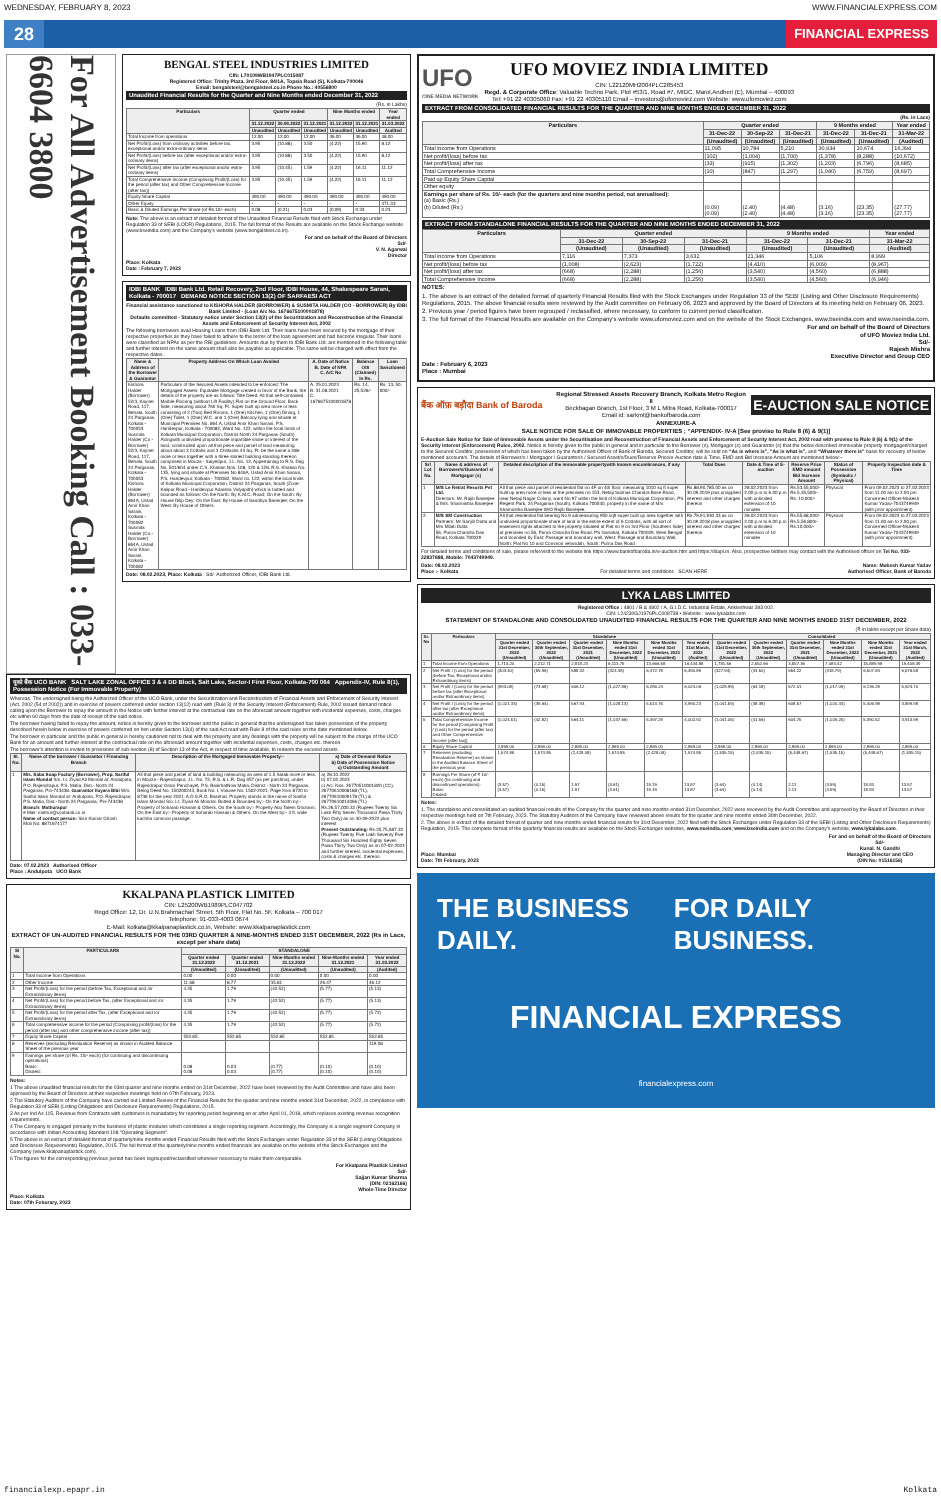WEDNESDAY, FEBRUARY 8, 2023 WWW.FINANCIALEXPRESS.COM
28
FINANCIAL EXPRESS
For All Advertisement Booking Call : 033- 6604 3800
BENGAL STEEL INDUSTRIES LIMITED
CIN: L70109WB1947PLC015087
Registered Office: Trinity Plaza, 3rd Floor, 84/1A, Topsia Road (S), Kolkata-700046
Email: bengalsteel@bengalsteel.co.in Phone No.: 40556800
Unaudited Financial Results for the Quarter and Nine Months ended December 31, 2022
(Rs. in Lakhs)
| Particulars | Quarter ended | | | Nine Months ended | | Year ended |
| --- | --- | --- | --- | --- | --- | --- |
| | 31.12.2022 | 30.09.2022 | 31.12.2021 | 31.12.2022 | 31.12.2021 | 31.03.2022 |
| | Unaudited | Unaudited | Unaudited | Unaudited | Unaudited | Audited |
| Total Income from operations | 12.00 | 12.00 | 12.00 | 36.00 | 36.00 | 48.00 |
| Net Profit/(Loss) from ordinary activities before tax, exceptional and/or extra-ordinary items | 3.95 | (10.88) | 3.50 | (4.22) | 15.90 | 8.12 |
| Net Profit/(Loss) before tax (after exceptional and/or extra-ordinary items) | 3.95 | (10.88) | 3.50 | (4.22) | 15.90 | 8.12 |
| Net Profit/(Loss) after tax (after exceptional and/or extra-ordinary items) | 3.95 | (10.45) | 1.59 | (4.22) | 16.11 | 11.12 |
| Total Comprehensive Income (Comprising Profit/(Loss) for the period (after tax) and Other Comprehensive Income (after tax)) | 3.95 | (10.45) | 1.59 | (4.22) | 16.11 | 11.12 |
| Equity Share Capital | 490.00 | 490.00 | 490.00 | 490.00 | 490.00 | 490.00 |
| Other Equity | - | - | - | - | - | 471.33 |
| Basic & Diluted Earnings Per Share (of Rs.10/- each) | 0.08 | (0.21) | 0.03 | (0.09) | 0.33 | 0.23 |
Note: The above is an extract of detailed format of the Unaudited Financial Results filed with Stock Exchange under Regulation 33 of SEBI (LODR) Regulations, 2015. The full format of the Results are available on the Stock Exchange website (www.bseindia.com) and the Company's website (www.bengalsteel.co.in).
For and on behalf of the Board of Directors
Sd/-
V. N. Agarwal
Director
Place: Kolkata
Date : February 7, 2023
IDBI BANK IDBI Bank Ltd. Retail Recovery, 2nd Floor, IDBI House, 44, Shakespeare Sarani, Kolkata - 700017 DEMAND NOTICE SECTION 13(2) OF SARFAESI ACT
Financial assistance sanctioned to KISHORA HALDER (BORROWER) & SUSMITA HALDER (CO - BORROWER) By IDBI Bank Limited - (Loan A/c No. 1676675100001878)
Defaults committed - Statutory notice under Section 13(2) of the Securitization and Reconstruction of the Financial Assets and Enforcement of Security Interest Act, 2002
The following borrowers avail Housing Loans from IDBI Bank Ltd. Their loans have been secured by the mortgage of their respective properties as they have failed to adhere to the terms of the loan agreement and had become irregular. Their loans were classified as NPAs as per the RBI guidelines. Amounts due by them to IDBI Bank Ltd. are mentioned in the following table and further interest on the same amount shall also be payable as applicable. The same will be charged with effect from the respective dates.
| Name & Address of the Borrower & Guarantor | Property Address On Which Loan Availed | A. Date of Notice B. Date of NPA C. A/C No | Balance O/S (Claimed) In Rs. | Loan Sanctioned |
| --- | --- | --- | --- | --- |
| Kishora Halder (Borrower) 52/3, Kaynel Road, 117, Behala, South 24 Parganas, Kolkata - 700053 Susmita Halder (Co - Borrower) 52/3, Kaynel Road, 117, Behala, South 24 Parganas, Kolkata - 700053 Kishora Halder (Borrower) 864A, Ustad Amir Khan Sarani, Kolkata - 700082 Susmita Halder (Co - Borrower) 864A, Ustad Amir Khan Sarani, Kolkata - 700082 | Particulars of the Secured Assets intended to be enforced: The Mortgaged Assets: Equitable Mortgage created in favor of the Bank, the details of the property are as follows: Title Deed: All that self-contained Marble Flooring (without Lift Facility) Flat on the Ground Floor, Back Side, measuring about 760 Sq. Ft. Super built up area more or less consisting of 2 (Two) Bed Rooms, 1 (One) Kitchen, 1 (One) Dining, 1 (One) Toilet, 1 (One) W.C. and 1 (One) Balcony lying and situate at Municipal Premises No. 864 A, Ustad Amir Khan Sarani, P.S. Haridevpur, Kolkata - 700082, Ward No. 122, within the local limits of Kolkata Municipal Corporation, District North 24 Parganas (South) Alongwith undivided proportionate impartible share or interest of the land, constructed upon all that piece and parcel of land measuring about about 3 Cottahs and 3 Chittacks 43 Sq. Ft. be the same a little more or less together with a three storied building standing thereon comprised in Mouza - Saiyedpur, J.L. No. 12, Appertaining to R.S. Dag No. 501/604 under C.S. Khatian Nos. 108, 120 & 128, R.S. Khatian No. 135, lying and situate at Premises No 846A, Ustad Amir Khan Sarani, P.S. Haridevpur, Kolkata - 700082, Ward no. 122, within the local limits of Kolkata Municipal Corporation, District 24 Parganas, South (Zone: Kalipur Road - Haridevpur Adarsha Vidyapith) which is butted and bounded as follows: On the North: By K.M.C. Road; On the South: By House Dilip Dey; On the East: By House of Sandhya Banerjee; On the West: By House of Others. | A. 25.01.2023 B. 31.08.2021 C. 1676675100001878 | Rs. 14, 25,526/- | Rs. 13, 50, 000/- |
Date: 08.02.2023, Place: Kolkata Sd/- Authorized Officer, IDBI Bank Ltd.
यूको बैंक UCO BANK SALT LAKE ZONAL OFFICE 3 & 4 DD Block, Salt Lake, Sector-I First Floor, Kolkata-700 064 Appendix-IV, Rule 8(1), Possession Notice (For Immovable Property)
Whereas, The undersigned being the Authorized Officer of the UCO Bank, under the Securitization and Reconstruction of Financial Assets and Enforcement of Security Interest (Act, 2002 (54 of 2002)) and in exercise of powers conferred under section 13(12) read with (Rule 3) of the Security Interest (Enforcement) Rule, 2002 issued demand notice calling upon the Borrower to repay the amount in the Notice with further interest at the contractual rate on the aforesaid amount together with incidental expenses, costs, charges etc within 60 days from the date of receipt of the said notice.
The borrower having failed to repay the amount, notice is hereby given to the borrower and the public in general that the undersigned has taken possession of the property described herein below in exercise of powers conferred on him under Section 13(4) of the said Act read with Rule 8 of the said rules on the date mentioned below.
The borrower in particular and the public in general is hereby cautioned not to deal with the property and any dealings with the property will be subject to the charge of the UCO Bank for an amount and further interest at the contractual rate on the aforesaid amount together with incidental expenses, costs, charges etc. thereon.
The borrower's attention is invited to provisions of sub-section (8) of Section 13 of the Act, in respect of time available, to redeem the secured assets.
| Sl. No. | Name of the borrower / Guarantor / Financing Branch | Description of the Mortgaged Immovable Property:- | a) Date of Demand Notice b) Date of Possession Notice c) Outstanding Amount |
| --- | --- | --- | --- |
| 1 | M/s. Saba Soap Factory (Borrower), Prop. Sariful Islam Mondal S/o. Lt. Ziyad Ali Mondal at: Andulpota, P.O. Rajendrapur, P.S. Matia, Dist.- North 24 Parganas, Pin-743438. Guarantor Iluyara Bibi W/o. Sariful Islam Mondal at: Andulpota, P.O. Rajendrapur, P.S. Matia, Dist.- North 24 Parganas, Pin-743438 Branch: Mathurapur e Mail: mathur@ucobank.co.in Name of contact person: Sisir Kumar Ghosh Mob No: 8871674177 | All that piece and parcel of land & building measuring an area of 1.5 Satak more or less, in Mouza - Rajendrapur, J.L. No. 72, R.S. & L.R. Dag 357 (as per parchha), under Rajendrapur Gram Panchayet, P.S. BasirhatNow Matia, District - North 24 Parganas. Being Deed No. 150200243, Book No. I, Volume No. 1502-2021, Page from 8720 to 8736 for the year 2021. A.D.S.R.O. Basirhat. Property stands in the name of Sariful Islam Mondal S/o. Lt. Ziyad Ali Mondal. Butted & Bounded by:- On the North by:- Property of Soharab Hossain & Others, On the South by:- Property Abu Talem Ghorami, On the East by:- Property of Soharab Hossain & Others, On the West by:- 4 ft. wide kachha common passage. | a) 28.10.2022 b) 07.02.2023 c) A/c. Nos. 26770510001820 (CC), 26770610008188 (TL), 26770610009178 (TL) & 26770610014066 (TL) Rs.26,57,000.32 (Rupees Twenty Six Lakh Fifty Seven Thousand Paisa Thirty Two Only) as on 30-09-2022 plus interest Present Outstanding: Rs.25,75,687.32 (Rupees Twenty Five Lakh Seventy Five Thousand Six Hundred Eighty Seven Paisa Thirty Two Only) as on 07-02-2023 and further interest, incidental expenses, costs & charges etc. thereon. |
Date: 07.02.2023 Authorised Officer
Place : Andulpota UCO Bank
KKALPANA PLASTICK LIMITED
CIN: L25200WB1989PLC047702
Regd Office: 12, Dr. U.N.Brahmachari Street, 5th Floor, Flat No. 5F, Kolkata – 700 017
Telephone: 91-033-4003 0674
E-Mail: kolkata@kkalpanaplastick.co.in, Website: www.kkalpanaplastick.com
EXTRACT OF UN-AUDITED FINANCIAL RESULTS FOR THE 03RD QUARTER & NINE-MONTHS ENDED 31ST DECEMBER, 2022 (Rs in Lacs, except per share data)
| Sl No. | PARTICULARS | STANDALONE | | | | |
| --- | --- | --- | --- | --- | --- | --- |
| | | Quarter ended 31.12.2022 | Quarter ended 31.12.2021 | Nine-Months ended 31.12.2022 | Nine-Months ended 31.12.2021 | Year ended 31.03.2022 |
| | | (Unaudited) | (Unaudited) | (Unaudited) | (Unaudited) | (Audited) |
| 1 | Total Income from Operations | 0.00 | 0.00 | 0.00 | 0.00 | 0.00 |
| 2 | Other Income | 11.68 | 8.77 | 35.81 | 26.47 | 46.12 |
| 3 | Net Profit/(Loss) for the period (before Tax, Exceptional and /or Extraordinary items) | 4.35 | 1.79 | (42.52) | (5.77) | (5.13) |
| 4 | Net Profit/(Loss) for the period before Tax, (after Exceptional and /or Extraordinary items) | 4.35 | 1.79 | (42.52) | (5.77) | (5.13) |
| 5 | Net Profit/(Loss) for the period after Tax, (after Exceptional and /or Extraordinary items) | 4.35 | 1.79 | (42.52) | (5.77) | (5.72) |
| 6 | Total comprehensive income for the period (Comprising profit/(loss) for the period (after tax) and other comprehensive income (after tax)) | 4.35 | 1.79 | (42.52) | (5.77) | (5.72) |
| 7 | Equity Share Capital | 552.85 | 552.85 | 552.85 | 552.85 | 552.85 |
| 8 | Reserves (excluding Revaluation Reserve) as shown in Audited Balance Sheet of the previous year | | | | | 119.08 |
| 9 | Earnings per share (of Rs. 10/- each) (for continuing and discontinuing operations) Basic: Diluted: | 0.08 0.08 | 0.03 0.03 | (0.77) (0.77) | (0.10) (0.10) | (0.10) (0.10) |
Notes:
1 The above unaudited financial results for the 03rd quarter and nine months ended on 31st December, 2022 have been reviewed by the Audit Committee and have also been approved by the Board of Directors at their respective meetings held on 07th February, 2023.
2 The Statutory Auditors of the Company have carried out Limited Review of the Financial Results for the quarter and nine months ended 31st December, 2022, in compliance with Regulation 33 of SEBI (Listing Obligations and Disclosure Requirements) Regulations, 2015.
3 As per Ind As 115, Revenue from Contracts with customers is manadatory for reporting period beginning on or after April 01, 2018, which replaces existing revenue recognition requirements.
4 The Company is engaged primarily in the business of plastic modules which constitutes a single reporting segment. Accordingly, the Company is a single segment Company in accordance with Indian Accounting Standard 108 "Operating Segment".
5 The above is an extract of detailed format of quarterly/nine months ended Financial Results filed with the Stock Exchanges under Regulation 33 of the SEBI (Listing Obligations and Disclosure Requirements) Regulation, 2015. The full format of the quarterly/nine months ended financials are available on the website of the Stock Exchanges and the Company (www.kkalpanaplastick.com).
6 The figures for the corresponding previous period has been regrouped/reclassified wherever necessary to make them comparable.
For Kkalpana Plastick Limited
Sd/-
Sajjan Kumar Sharma
(DIN: 02162166)
Whole-Time Director
Place: Kolkata
Date: 07th Feburary, 2023
UFO
CINE MEDIA NETWORK
UFO MOVIEZ INDIA LIMITED
CIN: L22120MH2004PLC285453
Regd. & Corporate Office: Valuable Techno Park, Plot #53/1, Road #7, MIDC, Marol,Andheri (E), Mumbai – 400093
Tel: +91 22 40305060 Fax: +91 22 40305110 Email – investors@ufomoviez.com Website: www.ufomoviez.com
EXTRACT FROM CONSOLIDATED FINANCIAL RESULTS FOR THE QUARTER AND NINE MONTHS ENDED DECEMBER 31, 2022
(Rs. in Lacs)
| Particulars | Quarter ended | | | 9 Months ended | | Year ended |
| --- | --- | --- | --- | --- | --- | --- |
| | 31-Dec-22 | 30-Sep-22 | 31-Dec-21 | 31-Dec-22 | 31-Dec-21 | 31-Mar-22 |
| | (Unaudited) | (Unaudited) | (Unaudited) | (Unaudited) | (Unaudited) | (Audited) |
| Total income from Operations | 11,095 | 10,784 | 5,210 | 30,934 | 10,674 | 16,394 |
| Net profit/(loss) before tax | (102) | (1,004) | (1,700) | (1,378) | (8,288) | (10,672) |
| Net profit/(loss) after tax | (33) | (915) | (1,302) | (1,203) | (6,796) | (8,685) |
| Total Comprehensive Income | (10) | (847) | (1,297) | (1,040) | (6,759) | (8,697) |
| Paid up Equity Share Capital | | | | | | |
| Other equity | | | | | | |
| Earnings per share of Rs. 10/- each (for the quarters and nine months period, not annualised): (a) Basic (Rs.) (b) Diluted (Rs.) | (0.09) (0.09) | (2.40) (2.40) | (4.48) (4.48) | (3.16) (3.16) | (23.35) (23.35) | (27.77) (27.77) |
EXTRACT FROM STANDALONE FINANCIAL RESULTS FOR THE QUARTER AND NINE MONTHS ENDED DECEMBER 31, 2022
| Particulars | Quarter ended | | | 9 Months ended | | Year ended |
| --- | --- | --- | --- | --- | --- | --- |
| | 31-Dec-22 | 30-Sep-22 | 31-Dec-21 | 31-Dec-22 | 31-Dec-21 | 31-Mar-22 |
| | (Unaudited) | (Unaudited) | (Unaudited) | (Unaudited) | (Unaudited) | (Audited) |
| Total income from Operations | 7,116 | 7,373 | 3,632 | 21,346 | 5,106 | 8,999 |
| Net profit/(loss) before tax | (1,008) | (2,623) | (1,722) | (4,410) | (6,009) | (8,967) |
| Net profit/(loss) after tax | (668) | (2,288) | (1,256) | (3,540) | (4,560) | (6,888) |
| Total Comprehensive Income | (668) | (2,288) | (1,256) | (3,540) | (4,560) | (6,946) |
NOTES:
1. The above is an extract of the detailed format of quarterly Financial Results filed with the Stock Exchanges under Regulation 33 of the SEBI (Listing and Other Disclosure Requirements) Regulations, 2015. The above financial results were reviewed by the Audit committee on February 06, 2023 and approved by the Board of Directors at its meeting held on February 06, 2023.
2. Previous year / period figures have been regrouped / reclassified, where necessary, to conform to current period classification.
3. The full format of the Financial Results are available on the Company's website www.ufomoviez.com and on the website of the Stock Exchanges, www.bseindia.com and www.nseindia.com.
For and on behalf of the Board of Directors
of UFO Moviez India Ltd.
Sd/-
Rajesh Mishra
Executive Director and Group CEO
Date : February 6, 2023
Place : Mumbai
बैंक ऑफ़ बड़ौदा Bank of Baroda
Regional Stressed Assets Recovery Branch, Kolkata Metro Region II
Beckbagan Branch, 1st Floor, 3 M L Mitra Road, Kolkata-700017
Email id: sarkmt@bankofbaroda.com
E-AUCTION SALE NOTICE
ANNEXURE-A
SALE NOTICE FOR SALE OF IMMOVABLE PROPERTIES ; “APPENDIX- IV-A [See proviso to Rule 8 (6) & 9(1)]
E-Auction Sale Notice for Sale of Immovable Assets under the Securitisation and Reconstruction of Financial Assets and Enforcement of Security Interest Act, 2002 read with proviso to Rule 8 (6) & 9(1) of the Security Interest (Enforcement) Rules, 2002. Notice is hereby given to the public in general and in particular to the Borrower (s), Mortgagor (s) and Guarantor (s) that the below described immovable property mortgaged/charged to the Secured Creditor, possession of which has been taken by the Authorised Officer of Bank of Baroda, Secured Creditor, will be sold on “As is where is”, “As is what is”, and “Whatever there is” basis for recovery of below mentioned account/s. The details of Borrower/s / Mortgagor / Guarantor/s / Secured Asset/s/Dues/Reserve Price/e-Auction date & Time, EMD and Bid Increase Amount are mentioned below:–
| Sr/ Lot No. | Name & address of Borrower/s/Guarantor/ s/ Mortgagor (s) | Detailed description of the immovable propertywith known encumbrances, if any | Total Dues | Date & Time of E-auction | Reserve Price EMD amount Bid Increase Amount | Status of Possession (Symbolic / Physical) | Property Inspection date & Time |
| --- | --- | --- | --- | --- | --- | --- | --- |
| 1 | M/S Le Retrat Resorts Pvt Ltd. Directors: Mr. Rajib Banerjee & Mrs. Sharmistha Banerjee | All that piece and parcel of residential flat no 4F on 4th floor, measuring 1010 sq ft super built up area more or less at the premises no 153, Netaji Subhas Chandra Bose Road, near Netaji Nagar Colony, ward No 97 within the limit of Kolkata Municipal Corporation, PS Regent Park, 24 Parganas (South), Kolkata 700040, property in the name of Mrs Sharmistha Banerjee W/O Rajib Banerjee. | Rs.88,90,785.00 as on 30.09.2019 plus unapplied interest and other charges thereon | 28.02.2023 from 2.00 p.m to 6.00 p.m with unlimited extension of 10 minutes | Rs.53,55,000/- Rs.5,35,500/- Rs. 10,000/- | Physical | From 09.02.2023 to 27.02.2023 from 11.00 am to 2.00 pm Concerned Officer-Mukesh Kumar Yadav-7043749949 (with prior appointment) |
| 2. | M/S SM Construction Partners: Mr Sanjib Dutta and Mrs Mitali Dutta 56, Purna Chandra Das Road, Kolkata 700029 | All that residential flat bearing No 9 admeasuring 950 sqft super built up area together with undivided proportionate share of land in the entire extent of 6 Cottahs, with all sort of easement rights attached to the property situated at Flat no 9 on 3rd Floor (Southern Side) at premises no 56, Purna Chandra Das Road, PS Gariahat, Kolkata 700029, West Bengal and bounded by East: Passage and boundary wall, West: Passage and Boundary Wall, North: Flat No 10 and Common verandah, South: Purna Das Road | Rs.79,91,930.33 as on 30.09.2018 plus unapplied interest and other charges thereon | 28.02.2023 from 2.00 p.m to 6.00 p.m with unlimited extension of 10 minutes | Rs.55,68,000/- Rs.5,56,800/- Rs.10,000/- | Physical | From 09.02.2023 to 27.02.2023 from 11.00 am to 2.00 pm Concerned Officer-Mukesh Kumar Yadav-7043749949 (with prior appointment) |
For detailed terms and conditions of sale, please refer/visit to the website link https://www.bankofbaroda.in/e-auction.htm and https://ibapi.in. Also, prospective bidders may contact with the Authorised officer on Tel No. 033-22837888, Mobile: 7043749949.
Date: 08.02.2023
Place :- Kolkata
For detailed terms and conditions SCAN HERE
Name: Mukesh Kumar Yadav
Authorised Officer, Bank of Baroda
LYKA LABS LIMITED
Registered Office : 4801 / B & 4802 / A, G.I.D.C. Industrial Estate, Ankleshwar 393 002.
CIN: L24230GJ1976PLC008738 • Website : www.lykalabs.com
STATEMENT OF STANDALONE AND CONSOLIDATED UNAUDITED FINANCIAL RESULTS FOR THE QUARTER AND NINE MONTHS ENDED 31ST DECEMBER, 2022
(₹ in lakhs except per Share data)
| Sr. No | Particulars | Standalone | | | | | | Consolidated | | | | | |
| --- | --- | --- | --- | --- | --- | --- | --- | --- | --- | --- | --- | --- | --- |
| | | Quarter ended 31st December, 2022 (Unaudited) | Quarter ended 30th September, 2022 (Unaudited) | Quarter ended 31st December, 2021 (Unaudited) | Nine Months ended 31st December, 2022 (Unaudited) | Nine Months ended 31st December, 2021 (Unaudited) | Year ended 31st March, 2022 (Audited) | Quarter ended 31st December, 2022 (Unaudited) | Quarter ended 30th September, 2022 (Unaudited) | Quarter ended 31st December, 2021 (Unaudited) | Nine Months ended 31st December, 2022 (Unaudited) | Nine Months ended 31st December, 2021 (Unaudited) | Year ended 31st March, 2022 (Audited) |
| 1 | Total Income from Operations | 1,713.20 | 2,212.71 | 2,818.23 | 6,113.75 | 13,666.58 | 16,434.88 | 1,781.56 | 2,552.66 | 3,557.36 | 7,083.42 | 15,889.98 | 19,408.49 |
| 2 | Net Profit / (Loss) for the period (before Tax, Exceptional and/or Extraordinary items) | (303.40) | (59.96) | 588.32 | (324.38) | 6,472.78 | 6,490.89 | (327.94) | (43.50) | 654.22 | (318.79) | 6,507.84 | 6,576.58 |
| 3 | Net Profit / (Loss) for the period before tax (after Exceptional and/or Extraordinary items) | (993.08) | (73.68) | 606.12 | (1,027.86) | 6,286.24 | 6,024.06 | (1,028.99) | (64.18) | 672.01 | (1,017.09) | 6,136.28 | 5,924.70 |
| 4 | Net Profit / (Loss) for the period after tax (after Exceptional and/or Extraordinary items) | (1,021.33) | (39.64) | 567.93 | (1,028.13) | 5,513.75 | 3,990.23 | (1,041.59) | (38.38) | 608.57 | (1,020.44) | 5,406.98 | 3,899.98 |
| 5 | Total Comprehensive Income for the period [Comprising Profit / (Loss) for the period (after tax) and Other Comprehensive Income (after tax)] | (1,024.51) | (42.82) | 564.11 | (1,037.66) | 5,497.29 | 4,002.92 | (1,041.05) | (41.56) | 604.75 | (1,026.25) | 5,390.52 | 3,913.99 |
| 6 | Equity Share Capital | 2,869.00 | 2,869.00 | 2,869.00 | 2,869.00 | 2,869.00 | 2,869.00 | 2,869.00 | 2,869.00 | 2,869.00 | 2,869.00 | 2,869.00 | 2,869.00 |
| 7 | Reserves (excluding Revaluation Reserve) as shown in the Audited Balance Sheet of the previous year | 1,574.85 | 1,574.85 | (2,428.08) | 1,574.85 | (2,428.08) | 1,574.85 | (1,535.15) | (1,535.15) | (5,448.67) | (1,535.15) | (5,448.67) | (1,535.15) |
| 8 | Earnings Per Share (of ₹ 10/- each) (for continuing and discontinued operations)- Basic: Diluted: | (3.57) (3.57) | (0.15) (0.15) | 1.97 1.97 | (3.61) (3.61) | 19.19 19.19 | 13.87 13.87 | (3.64) (3.64) | (0.14) (0.14) | 2.11 2.11 | (3.59) (3.59) | 18.83 18.83 | 13.57 13.57 |
Notes:
1. The standalone and consolidated un-audited financial results of the Company for the quarter and nine months ended 31st December, 2022 were reviewed by the Audit Committee and approved by the Board of Directors in their respective meetings held on 7th February, 2023. The Statutory Auditors of the Company have reviewed above results for the quarter and nine months ended 30th December, 2022.
2. The above is extract of the detailed format of quarter and nine months ended financial results for 31st December, 2022 filed with the Stock Exchanges under Regulation 33 of the SEBI (Listing and Other Disclosure Requirements) Regulation, 2015. The complete format of the quarterly financial results are available on the Stock Exchanges websites, www.nseindia.com; www.bseindia.com and on the Company's website, www.lykalabs.com.
Place: Mumbai
Date: 7th February, 2023
For and on behalf of the Board of Directors
Sd/-
Kunal. N. Gandhi
Managing Director and CEO
(DIN No: 01516156)
THE BUSINESS DAILY. FOR DAILY BUSINESS.
FINANCIAL EXPRESS
financialexpress.com
financialexp.epapr.in Kolkata